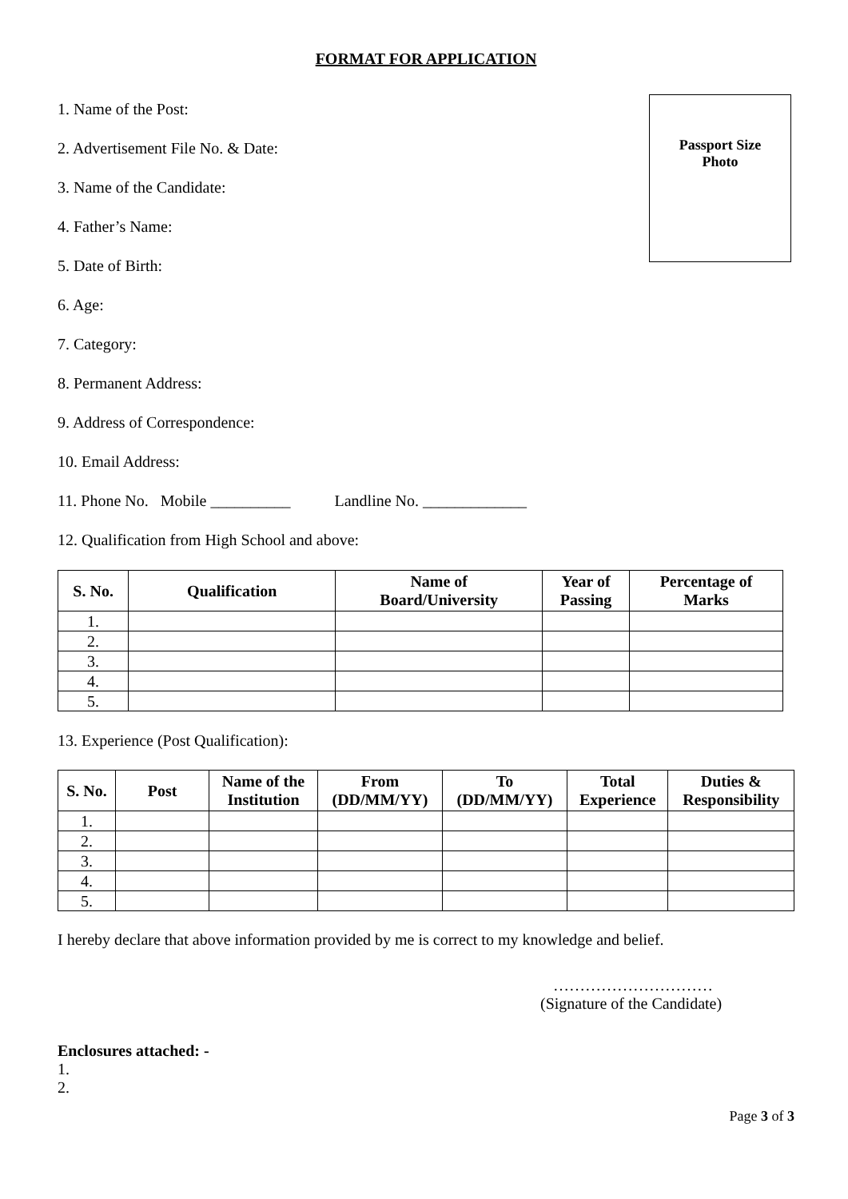FORMAT FOR APPLICATION
1. Name of the Post:
2. Advertisement File No. & Date:
3. Name of the Candidate:
4. Father’s Name:
5. Date of Birth:
6. Age:
7. Category:
8. Permanent Address:
9. Address of Correspondence:
10. Email Address:
11. Phone No. Mobile __________ Landline No. _____________
12. Qualification from High School and above:
Passport Size
Photo
| S. No. | Qualification | Name of Board/University | Year of Passing | Percentage of Marks |
| --- | --- | --- | --- | --- |
| 1. | | | | |
| 2. | | | | |
| 3. | | | | |
| 4. | | | | |
| 5. | | | | |
13. Experience (Post Qualification):
| S. No. | Post | Name of the Institution | From (DD/MM/YY) | To (DD/MM/YY) | Total Experience | Duties & Responsibility |
| --- | --- | --- | --- | --- | --- | --- |
| 1. | | | | | | |
| 2. | | | | | | |
| 3. | | | | | | |
| 4. | | | | | | |
| 5. | | | | | | |
I hereby declare that above information provided by me is correct to my knowledge and belief.
…………………………
(Signature of the Candidate)
Enclosures attached: -
1.
2.
Page 3 of 3